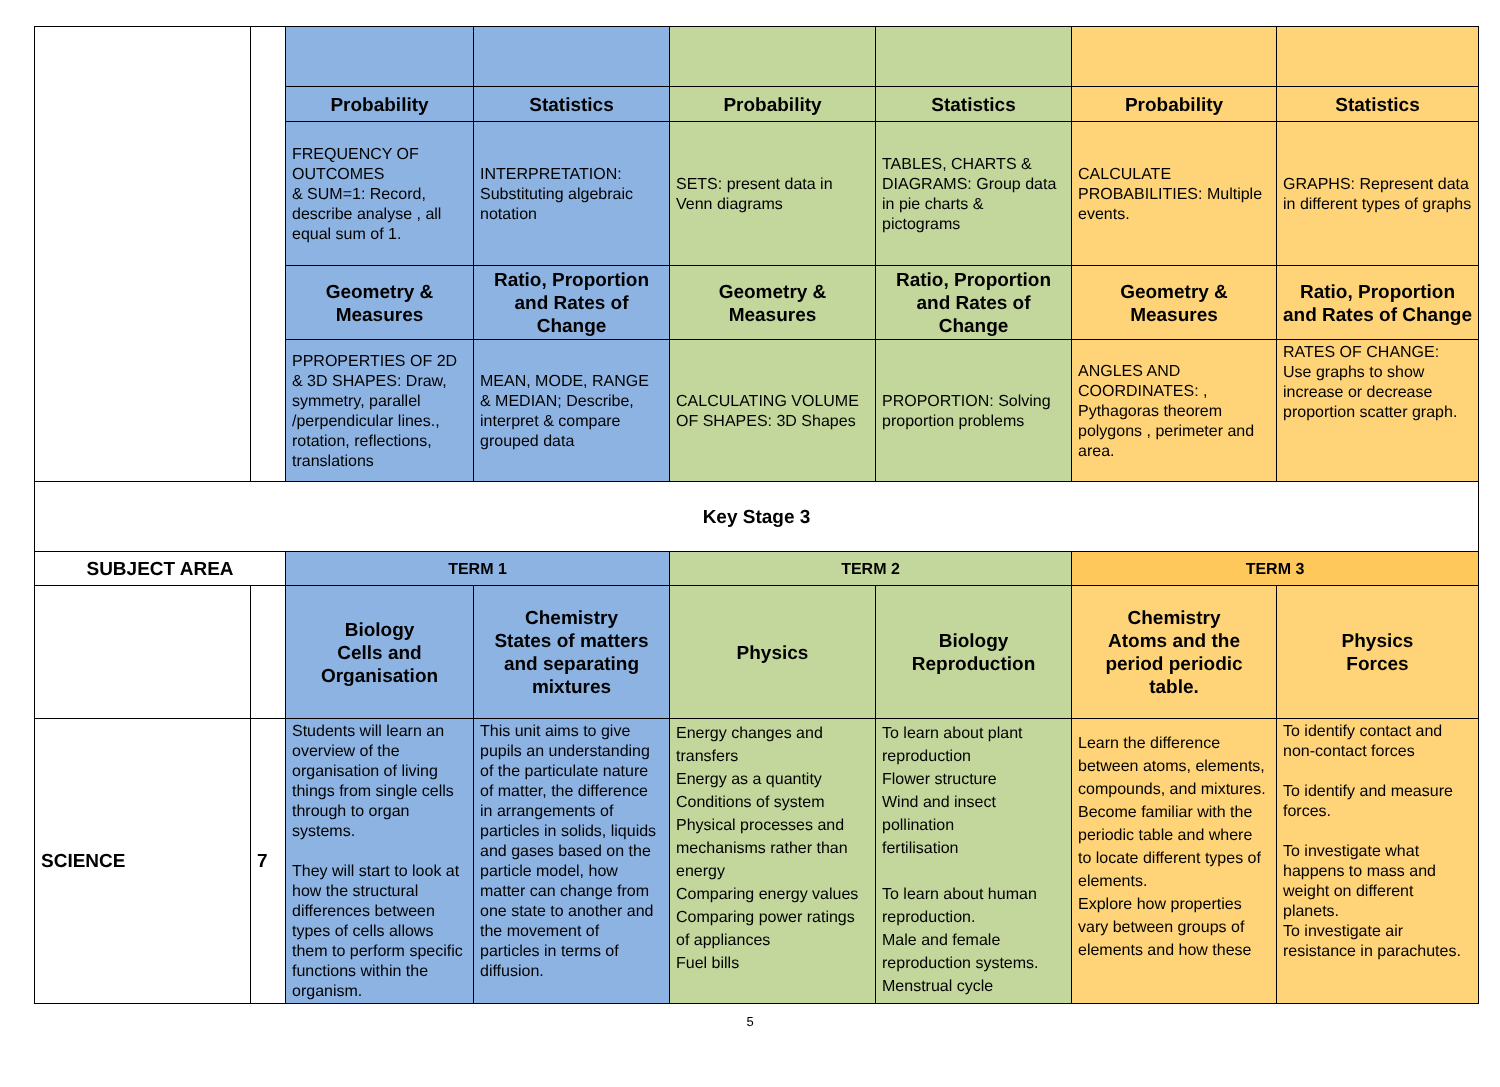| | | Probability | Statistics | Probability | Statistics | Probability | Statistics |
| | | FREQUENCY OF OUTCOMES & SUM=1: Record, describe analyse , all equal sum of 1. | INTERPRETATION: Substituting algebraic notation | SETS: present data in Venn diagrams | TABLES, CHARTS & DIAGRAMS: Group data in pie charts & pictograms | CALCULATE PROBABILITIES: Multiple events. | GRAPHS: Represent data in different types of graphs |
| | | Geometry & Measures | Ratio, Proportion and Rates of Change | Geometry & Measures | Ratio, Proportion and Rates of Change | Geometry & Measures | Ratio, Proportion and Rates of Change |
| | | PPROPERTIES OF 2D & 3D SHAPES: Draw, symmetry, parallel /perpendicular lines., rotation, reflections, translations | MEAN, MODE, RANGE & MEDIAN; Describe, interpret & compare grouped data | CALCULATING VOLUME OF SHAPES: 3D Shapes | PROPORTION: Solving proportion problems | ANGLES AND COORDINATES: , Pythagoras theorem polygons , perimeter and area. | RATES OF CHANGE: Use graphs to show increase or decrease proportion scatter graph. |
| Key Stage 3 | | | | | | | |
| SUBJECT AREA | | TERM 1 | | TERM 2 | | TERM 3 | |
| | | Biology Cells and Organisation | Chemistry States of matters and separating mixtures | Physics | Biology Reproduction | Chemistry Atoms and the period periodic table. | Physics Forces |
| SCIENCE | 7 | Students will learn an overview of the organisation of living things from single cells through to organ systems. They will start to look at how the structural differences between types of cells allows them to perform specific functions within the organism. | This unit aims to give pupils an understanding of the particulate nature of matter, the difference in arrangements of particles in solids, liquids and gases based on the particle model, how matter can change from one state to another and the movement of particles in terms of diffusion. | Energy changes and transfers Energy as a quantity Conditions of system Physical processes and mechanisms rather than energy Comparing energy values Comparing power ratings of appliances Fuel bills | To learn about plant reproduction Flower structure Wind and insect pollination fertilisation To learn about human reproduction. Male and female reproduction systems. Menstrual cycle | Learn the difference between atoms, elements, compounds, and mixtures. Become familiar with the periodic table and where to locate different types of elements. Explore how properties vary between groups of elements and how these | To identify contact and non-contact forces To identify and measure forces. To investigate what happens to mass and weight on different planets. To investigate air resistance in parachutes. |
5